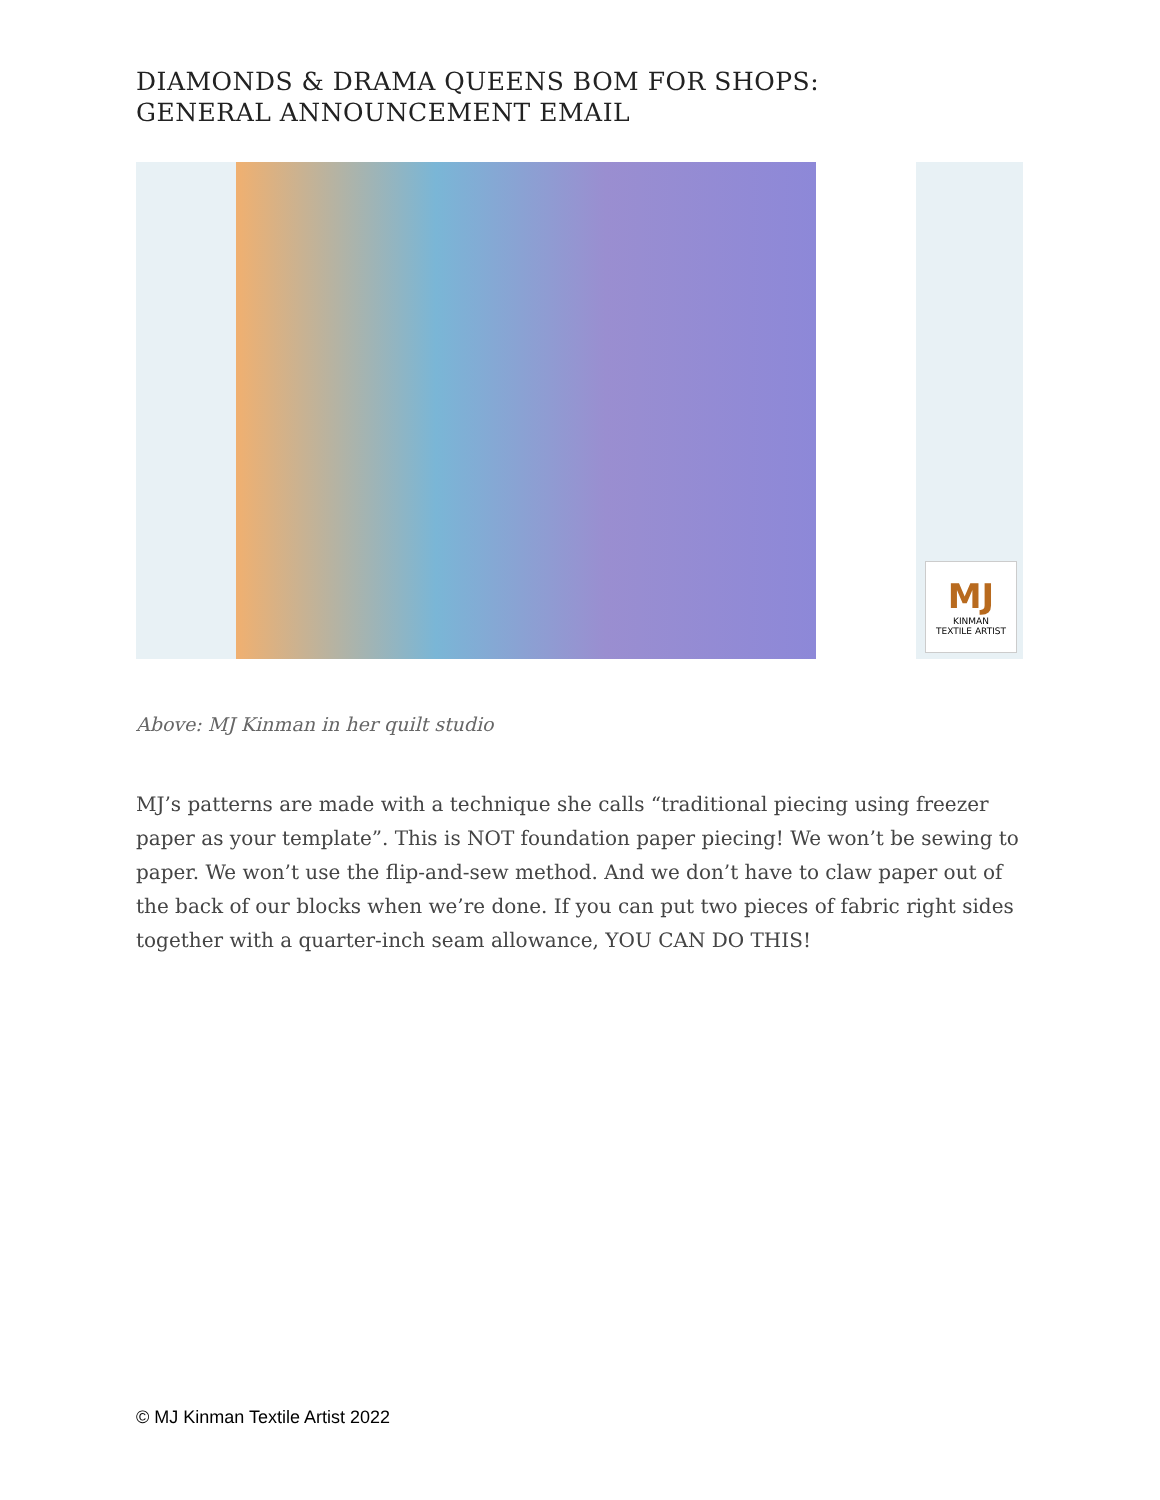DIAMONDS & DRAMA QUEENS BOM FOR SHOPS:
GENERAL ANNOUNCEMENT EMAIL
MJ
KINMAN
TEXTILE ARTIST
Above: MJ Kinman in her quilt studio
MJ’s patterns are made with a technique she calls “traditional piecing using freezer paper as your template”. This is NOT foundation paper piecing! We won’t be sewing to paper. We won’t use the flip-and-sew method. And we don’t have to claw paper out of the back of our blocks when we’re done. If you can put two pieces of fabric right sides together with a quarter-inch seam allowance, YOU CAN DO THIS!
© MJ Kinman Textile Artist 2022